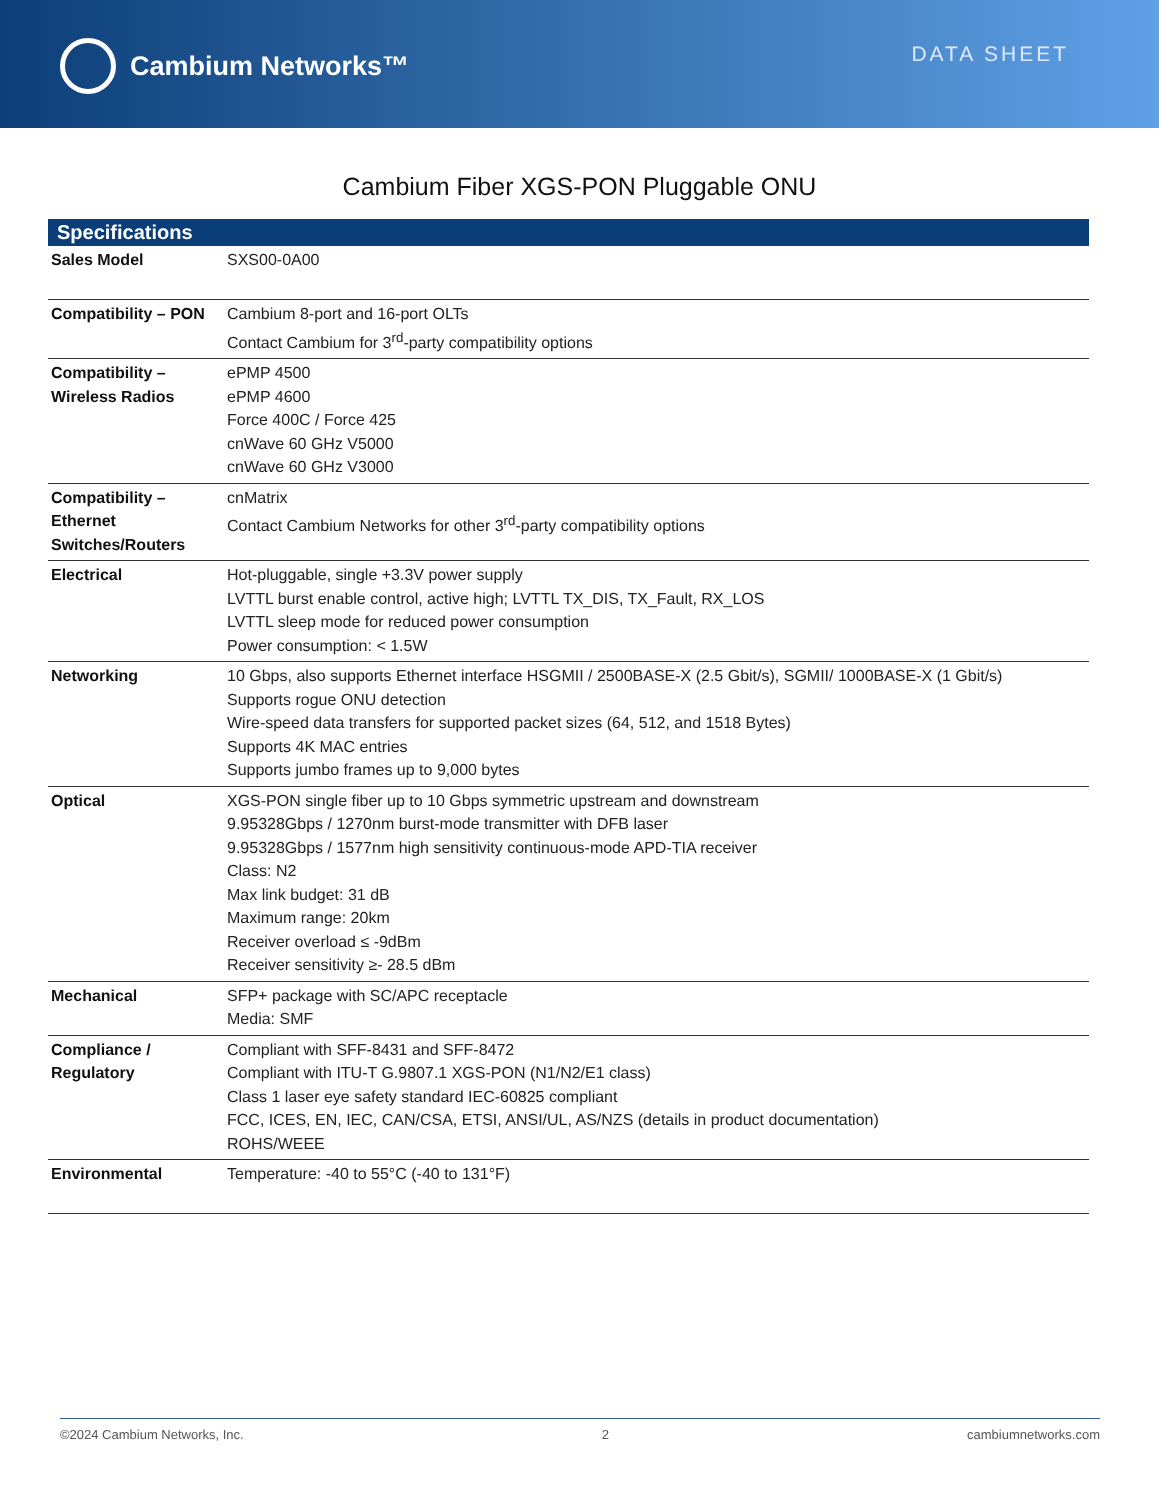Cambium Networks™
DATA SHEET
Cambium Fiber XGS-PON Pluggable ONU
| Specifications | |
| --- | --- |
| Sales Model | SXS00-0A00 |
| Compatibility – PON | Cambium 8-port and 16-port OLTs Contact Cambium for 3<sup>rd</sup>-party compatibility options |
| Compatibility – Wireless Radios | ePMP 4500 ePMP 4600 Force 400C / Force 425 cnWave 60 GHz V5000 cnWave 60 GHz V3000 |
| Compatibility – Ethernet Switches/Routers | cnMatrix Contact Cambium Networks for other 3<sup>rd</sup>-party compatibility options |
| Electrical | Hot-pluggable, single +3.3V power supply LVTTL burst enable control, active high; LVTTL TX_DIS, TX_Fault, RX_LOS LVTTL sleep mode for reduced power consumption Power consumption: < 1.5W |
| Networking | 10 Gbps, also supports Ethernet interface HSGMII / 2500BASE-X (2.5 Gbit/s), SGMII/ 1000BASE-X (1 Gbit/s) Supports rogue ONU detection Wire-speed data transfers for supported packet sizes (64, 512, and 1518 Bytes) Supports 4K MAC entries Supports jumbo frames up to 9,000 bytes |
| Optical | XGS-PON single fiber up to 10 Gbps symmetric upstream and downstream 9.95328Gbps / 1270nm burst-mode transmitter with DFB laser 9.95328Gbps / 1577nm high sensitivity continuous-mode APD-TIA receiver Class: N2 Max link budget: 31 dB Maximum range: 20km Receiver overload ≤ -9dBm Receiver sensitivity ≥- 28.5 dBm |
| Mechanical | SFP+ package with SC/APC receptacle Media: SMF |
| Compliance / Regulatory | Compliant with SFF-8431 and SFF-8472 Compliant with ITU-T G.9807.1 XGS-PON (N1/N2/E1 class) Class 1 laser eye safety standard IEC-60825 compliant FCC, ICES, EN, IEC, CAN/CSA, ETSI, ANSI/UL, AS/NZS (details in product documentation) ROHS/WEEE |
| Environmental | Temperature: -40 to 55°C (-40 to 131°F) |
©2024 Cambium Networks, Inc. 2 cambiumnetworks.com